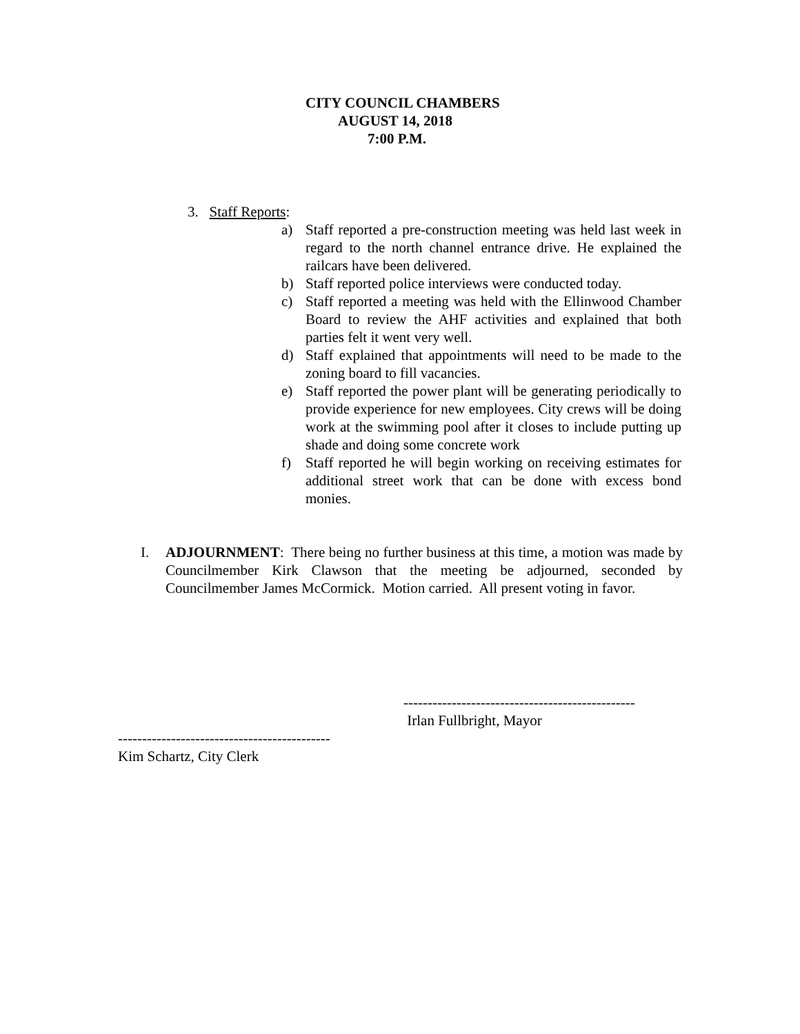CITY COUNCIL CHAMBERS
AUGUST 14, 2018
7:00 P.M.
3. Staff Reports:
a) Staff reported a pre-construction meeting was held last week in regard to the north channel entrance drive. He explained the railcars have been delivered.
b) Staff reported police interviews were conducted today.
c) Staff reported a meeting was held with the Ellinwood Chamber Board to review the AHF activities and explained that both parties felt it went very well.
d) Staff explained that appointments will need to be made to the zoning board to fill vacancies.
e) Staff reported the power plant will be generating periodically to provide experience for new employees. City crews will be doing work at the swimming pool after it closes to include putting up shade and doing some concrete work
f) Staff reported he will begin working on receiving estimates for additional street work that can be done with excess bond monies.
I. ADJOURNMENT: There being no further business at this time, a motion was made by Councilmember Kirk Clawson that the meeting be adjourned, seconded by Councilmember James McCormick. Motion carried. All present voting in favor.
------------------------------------------------
Irlan Fullbright, Mayor
--------------------------------------------
Kim Schartz, City Clerk